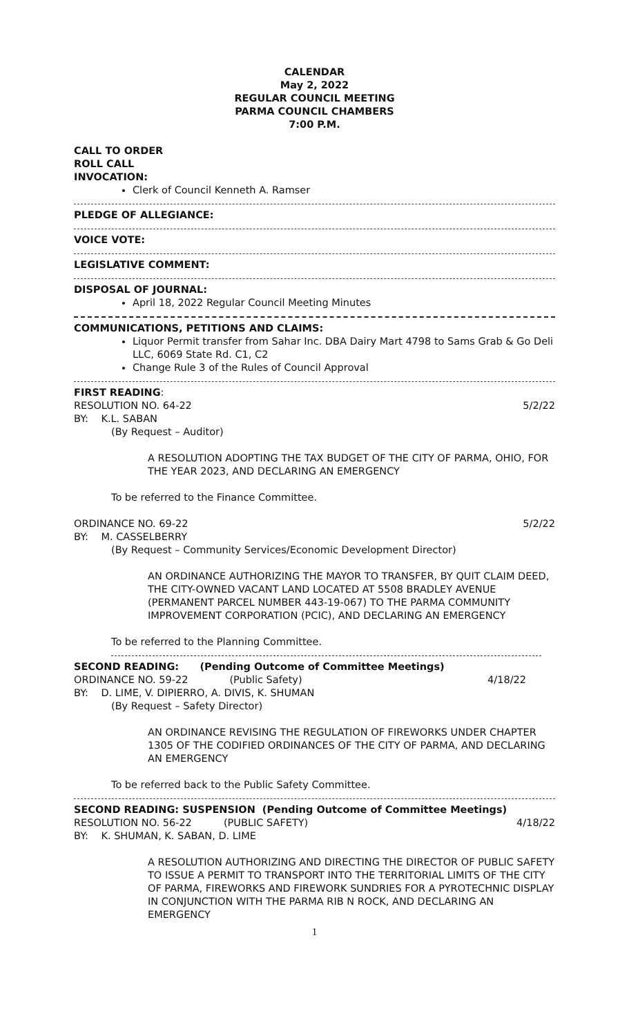CALENDAR
May 2, 2022
REGULAR COUNCIL MEETING
PARMA COUNCIL CHAMBERS
7:00 P.M.
CALL TO ORDER
ROLL CALL
INVOCATION:
Clerk of Council Kenneth A. Ramser
PLEDGE OF ALLEGIANCE:
VOICE VOTE:
LEGISLATIVE COMMENT:
DISPOSAL OF JOURNAL:
April 18, 2022 Regular Council Meeting Minutes
COMMUNICATIONS, PETITIONS AND CLAIMS:
Liquor Permit transfer from Sahar Inc. DBA Dairy Mart 4798 to Sams Grab & Go Deli LLC, 6069 State Rd. C1, C2
Change Rule 3 of the Rules of Council Approval
FIRST READING:
RESOLUTION NO. 64-22 5/2/22
BY: K.L. SABAN
(By Request – Auditor)
A RESOLUTION ADOPTING THE TAX BUDGET OF THE CITY OF PARMA, OHIO, FOR THE YEAR 2023, AND DECLARING AN EMERGENCY
To be referred to the Finance Committee.
ORDINANCE NO. 69-22 5/2/22
BY: M. CASSELBERRY
(By Request – Community Services/Economic Development Director)
AN ORDINANCE AUTHORIZING THE MAYOR TO TRANSFER, BY QUIT CLAIM DEED, THE CITY-OWNED VACANT LAND LOCATED AT 5508 BRADLEY AVENUE (PERMANENT PARCEL NUMBER 443-19-067) TO THE PARMA COMMUNITY IMPROVEMENT CORPORATION (PCIC), AND DECLARING AN EMERGENCY
To be referred to the Planning Committee.
SECOND READING: (Pending Outcome of Committee Meetings)
ORDINANCE NO. 59-22 (Public Safety) 4/18/22
BY: D. LIME, V. DIPIERRO, A. DIVIS, K. SHUMAN
(By Request – Safety Director)
AN ORDINANCE REVISING THE REGULATION OF FIREWORKS UNDER CHAPTER 1305 OF THE CODIFIED ORDINANCES OF THE CITY OF PARMA, AND DECLARING AN EMERGENCY
To be referred back to the Public Safety Committee.
SECOND READING: SUSPENSION (Pending Outcome of Committee Meetings)
RESOLUTION NO. 56-22 (PUBLIC SAFETY) 4/18/22
BY: K. SHUMAN, K. SABAN, D. LIME
A RESOLUTION AUTHORIZING AND DIRECTING THE DIRECTOR OF PUBLIC SAFETY TO ISSUE A PERMIT TO TRANSPORT INTO THE TERRITORIAL LIMITS OF THE CITY OF PARMA, FIREWORKS AND FIREWORK SUNDRIES FOR A PYROTECHNIC DISPLAY IN CONJUNCTION WITH THE PARMA RIB N ROCK, AND DECLARING AN EMERGENCY
1